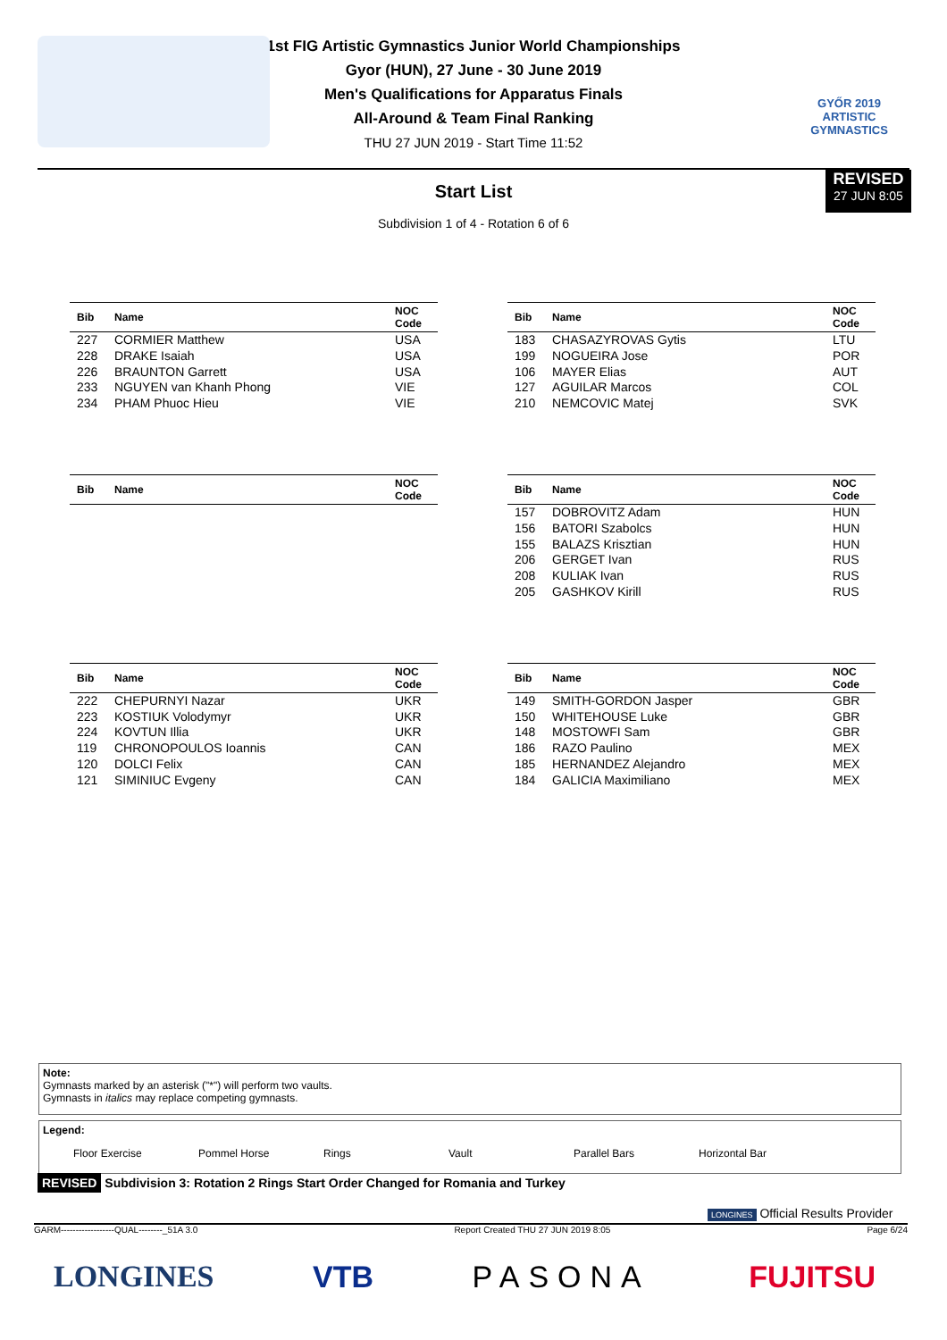GYŐR 2019 ARTISTIC GYMNASTICS
1st FIG Artistic Gymnastics Junior World Championships
Gyor (HUN), 27 June - 30 June 2019
Men's Qualifications for Apparatus Finals
All-Around & Team Final Ranking
THU 27 JUN 2019 - Start Time 11:52
REVISED
27 JUN 8:05
Start List
Subdivision 1 of 4 - Rotation 6 of 6
| Bib | Name | NOC Code |
| --- | --- | --- |
| 227 | CORMIER Matthew | USA |
| 228 | DRAKE Isaiah | USA |
| 226 | BRAUNTON Garrett | USA |
| 233 | NGUYEN van Khanh Phong | VIE |
| 234 | PHAM Phuoc Hieu | VIE |
| Bib | Name | NOC Code |
| --- | --- | --- |
| 183 | CHASAZYROVAS Gytis | LTU |
| 199 | NOGUEIRA Jose | POR |
| 106 | MAYER Elias | AUT |
| 127 | AGUILAR Marcos | COL |
| 210 | NEMCOVIC Matej | SVK |
| Bib | Name | NOC Code |
| --- | --- | --- |
| Bib | Name | NOC Code |
| --- | --- | --- |
| 157 | DOBROVITZ Adam | HUN |
| 156 | BATORI Szabolcs | HUN |
| 155 | BALAZS Krisztian | HUN |
| 206 | GERGET Ivan | RUS |
| 208 | KULIAK Ivan | RUS |
| 205 | GASHKOV Kirill | RUS |
| Bib | Name | NOC Code |
| --- | --- | --- |
| 222 | CHEPURNYI Nazar | UKR |
| 223 | KOSTIUK Volodymyr | UKR |
| 224 | KOVTUN Illia | UKR |
| 119 | CHRONOPOULOS Ioannis | CAN |
| 120 | DOLCI Felix | CAN |
| 121 | SIMINIUC Evgeny | CAN |
| Bib | Name | NOC Code |
| --- | --- | --- |
| 149 | SMITH-GORDON Jasper | GBR |
| 150 | WHITEHOUSE Luke | GBR |
| 148 | MOSTOWFI Sam | GBR |
| 186 | RAZO Paulino | MEX |
| 185 | HERNANDEZ Alejandro | MEX |
| 184 | GALICIA Maximiliano | MEX |
Note:
Gymnasts marked by an asterisk ("*") will perform two vaults.
Gymnasts in italics may replace competing gymnasts.
Legend:
Floor Exercise Pommel Horse Rings Vault Parallel Bars Horizontal Bar
REVISED Subdivision 3: Rotation 2 Rings Start Order Changed for Romania and Turkey
LONGINES Official Results Provider
GARM------------------QUAL--------_51A 3.0 Report Created THU 27 JUN 2019 8:05 Page 6/24
LONGINES VTB PASONA FUJITSU